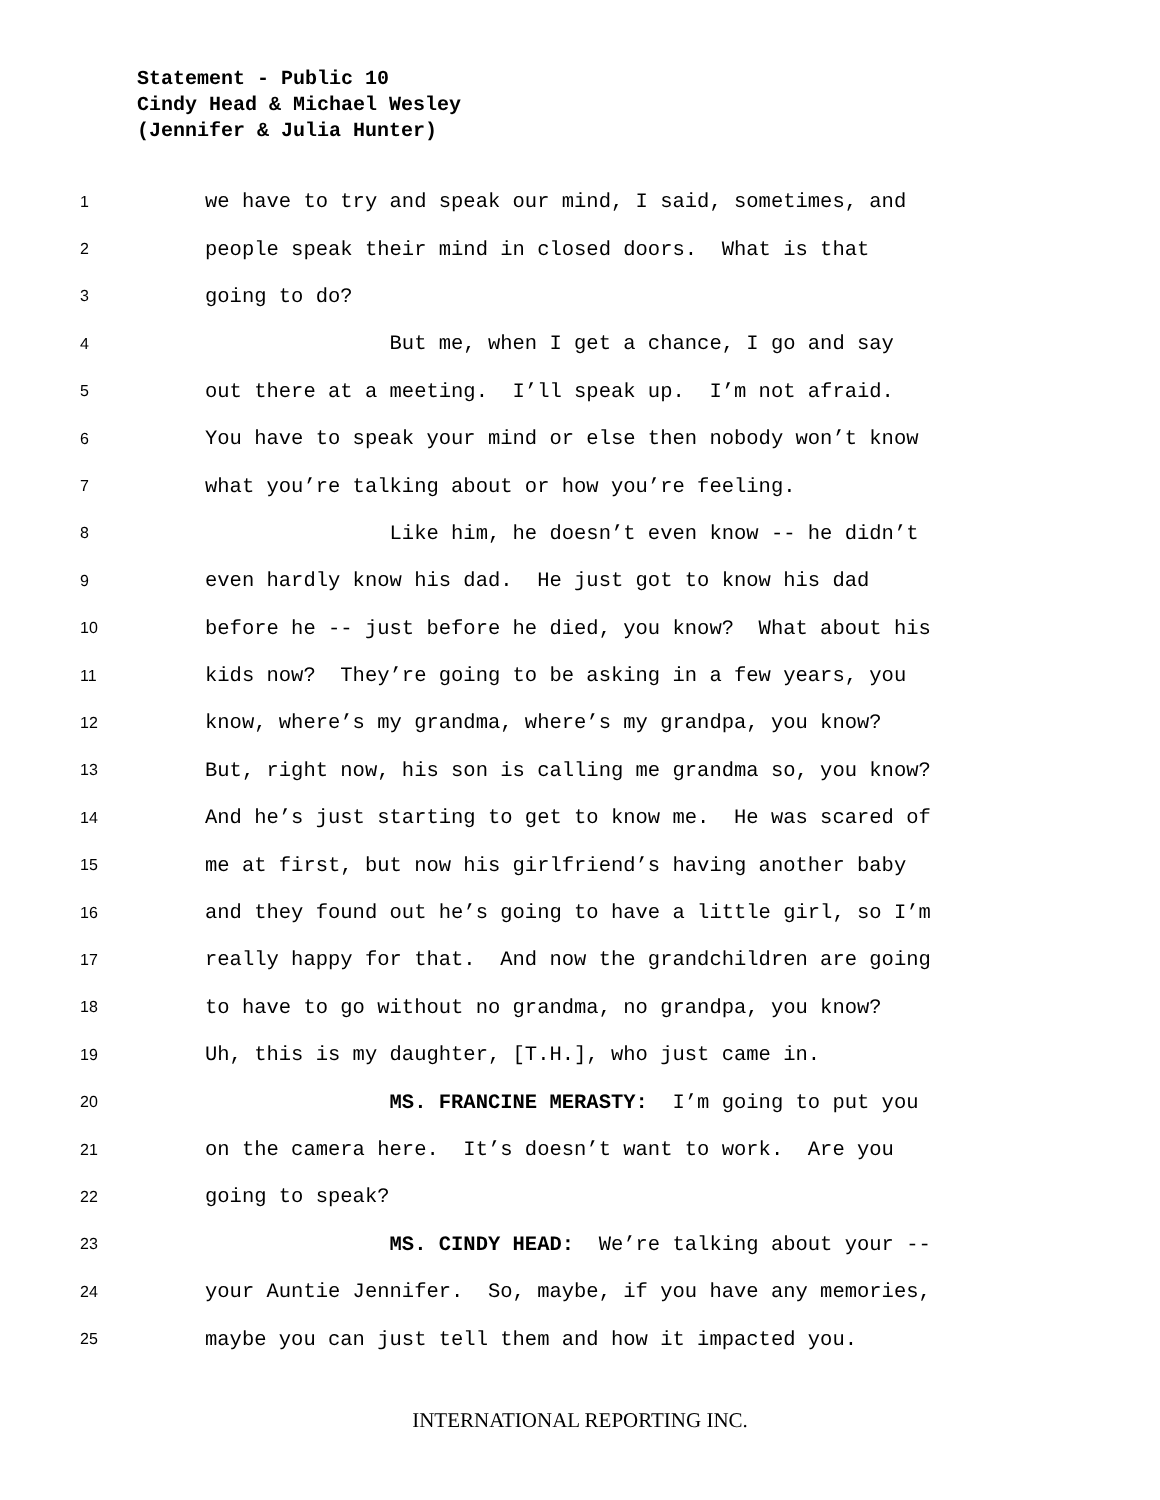Statement - Public 10
Cindy Head & Michael Wesley
(Jennifer & Julia Hunter)
1 we have to try and speak our mind, I said, sometimes, and
2 people speak their mind in closed doors. What is that
3 going to do?
4 But me, when I get a chance, I go and say
5 out there at a meeting. I’ll speak up. I’m not afraid.
6 You have to speak your mind or else then nobody won’t know
7 what you’re talking about or how you’re feeling.
8 Like him, he doesn’t even know -- he didn’t
9 even hardly know his dad. He just got to know his dad
10 before he -- just before he died, you know? What about his
11 kids now? They’re going to be asking in a few years, you
12 know, where’s my grandma, where’s my grandpa, you know?
13 But, right now, his son is calling me grandma so, you know?
14 And he’s just starting to get to know me. He was scared of
15 me at first, but now his girlfriend’s having another baby
16 and they found out he’s going to have a little girl, so I’m
17 really happy for that. And now the grandchildren are going
18 to have to go without no grandma, no grandpa, you know?
19 Uh, this is my daughter, [T.H.], who just came in.
20 MS. FRANCINE MERASTY: I’m going to put you
21 on the camera here. It’s doesn’t want to work. Are you
22 going to speak?
23 MS. CINDY HEAD: We’re talking about your --
24 your Auntie Jennifer. So, maybe, if you have any memories,
25 maybe you can just tell them and how it impacted you.
INTERNATIONAL REPORTING INC.